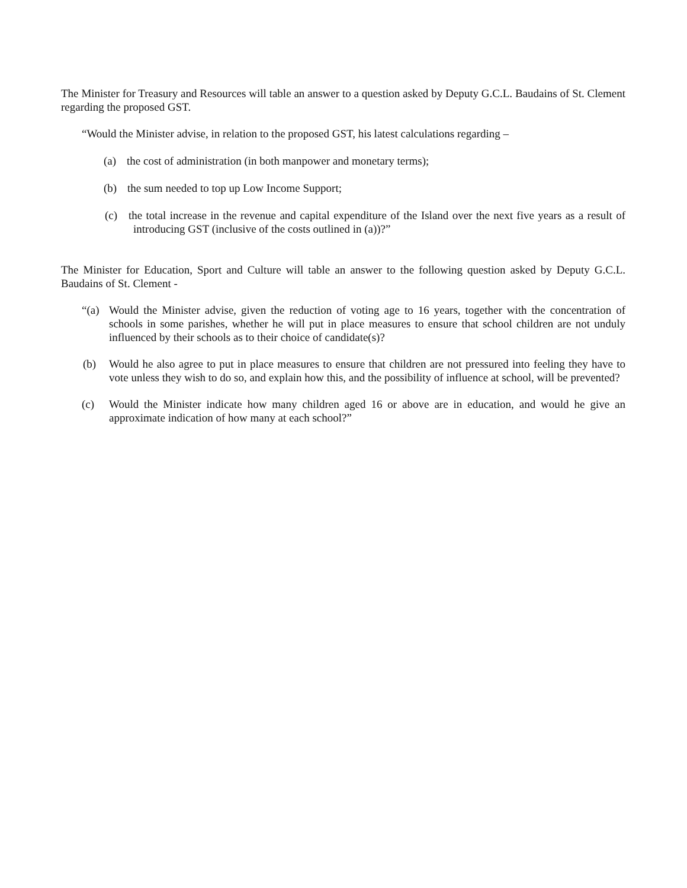The Minister for Treasury and Resources will table an answer to a question asked by Deputy G.C.L. Baudains of St. Clement regarding the proposed GST.
“Would the Minister advise, in relation to the proposed GST, his latest calculations regarding –
(a) the cost of administration (in both manpower and monetary terms);
(b) the sum needed to top up Low Income Support;
(c) the total increase in the revenue and capital expenditure of the Island over the next five years as a result of introducing GST (inclusive of the costs outlined in (a))?”
The Minister for Education, Sport and Culture will table an answer to the following question asked by Deputy G.C.L. Baudains of St. Clement -
“(a) Would the Minister advise, given the reduction of voting age to 16 years, together with the concentration of schools in some parishes, whether he will put in place measures to ensure that school children are not unduly influenced by their schools as to their choice of candidate(s)?
(b) Would he also agree to put in place measures to ensure that children are not pressured into feeling they have to vote unless they wish to do so, and explain how this, and the possibility of influence at school, will be prevented?
(c) Would the Minister indicate how many children aged 16 or above are in education, and would he give an approximate indication of how many at each school?”